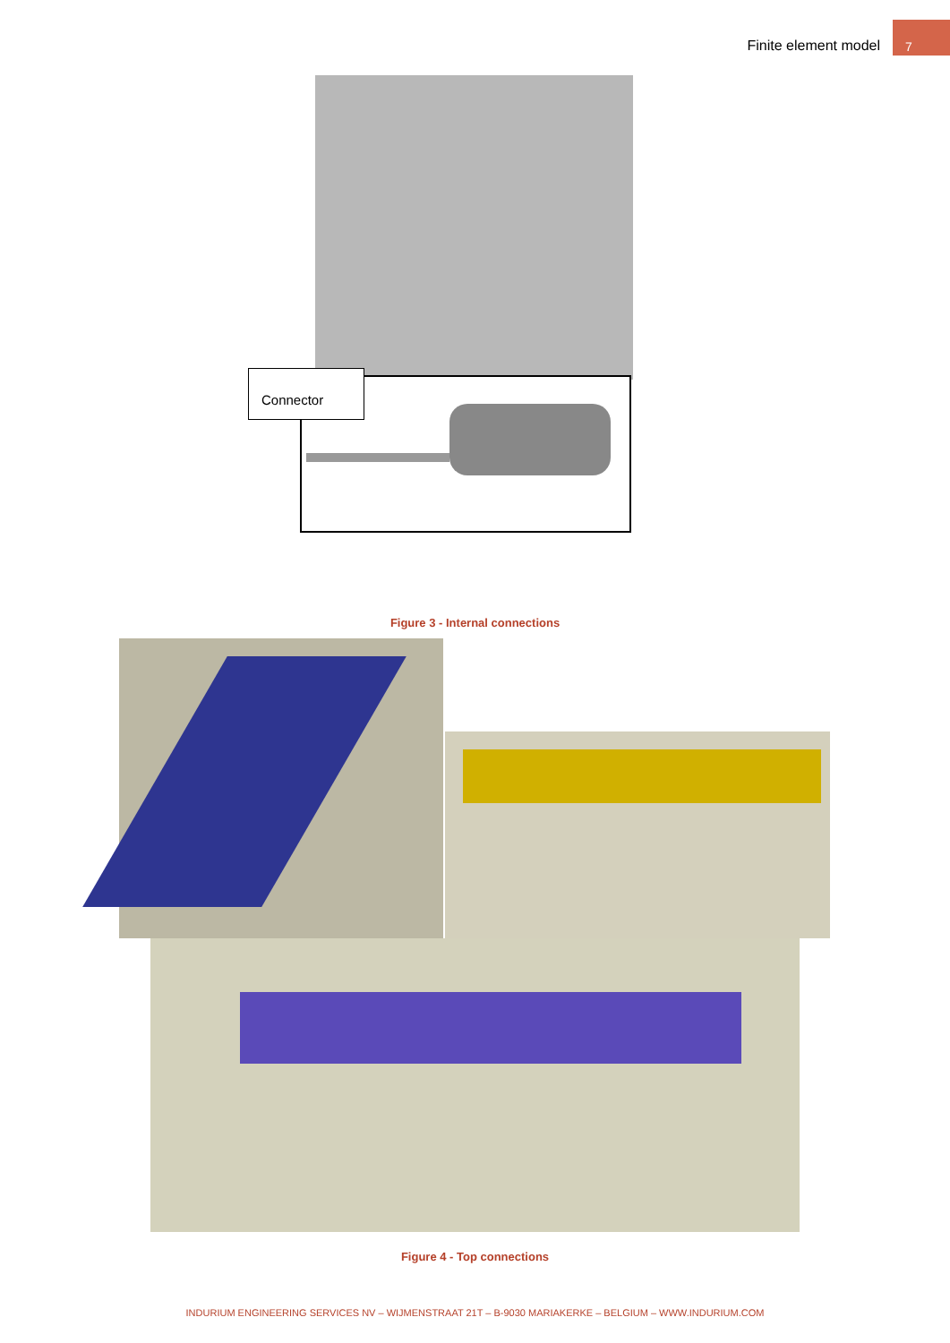Finite element model 7
Connector
Figure 3 - Internal connections
Figure 4 - Top connections
INDURIUM ENGINEERING SERVICES NV – WIJMENSTRAAT 21T – B-9030 MARIAKERKE – BELGIUM – WWW.INDURIUM.COM